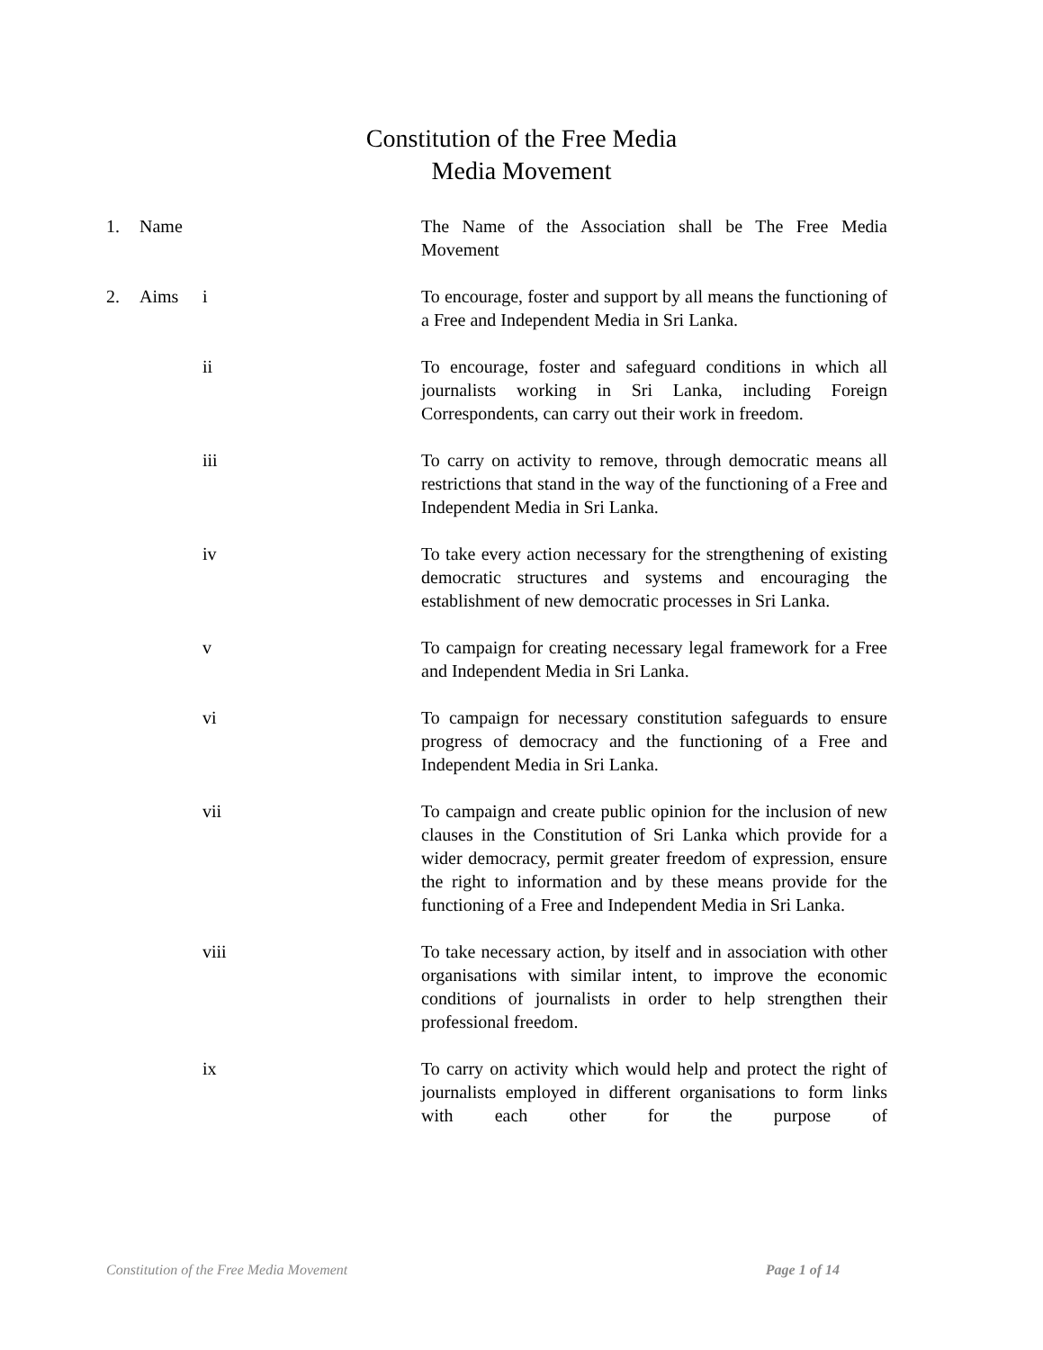Constitution of the Free Media
Media Movement
1. Name The Name of the Association shall be The Free Media Movement
2. Aims i To encourage, foster and support by all means the functioning of a Free and Independent Media in Sri Lanka.
ii To encourage, foster and safeguard conditions in which all journalists working in Sri Lanka, including Foreign Correspondents, can carry out their work in freedom.
iii To carry on activity to remove, through democratic means all restrictions that stand in the way of the functioning of a Free and Independent Media in Sri Lanka.
iv To take every action necessary for the strengthening of existing democratic structures and systems and encouraging the establishment of new democratic processes in Sri Lanka.
v To campaign for creating necessary legal framework for a Free and Independent Media in Sri Lanka.
vi To campaign for necessary constitution safeguards to ensure progress of democracy and the functioning of a Free and Independent Media in Sri Lanka.
vii To campaign and create public opinion for the inclusion of new clauses in the Constitution of Sri Lanka which provide for a wider democracy, permit greater freedom of expression, ensure the right to information and by these means provide for the functioning of a Free and Independent Media in Sri Lanka.
viii To take necessary action, by itself and in association with other organisations with similar intent, to improve the economic conditions of journalists in order to help strengthen their professional freedom.
ix To carry on activity which would help and protect the right of journalists employed in different organisations to form links with each other for the purpose of
Constitution of the Free Media Movement Page 1 of 14